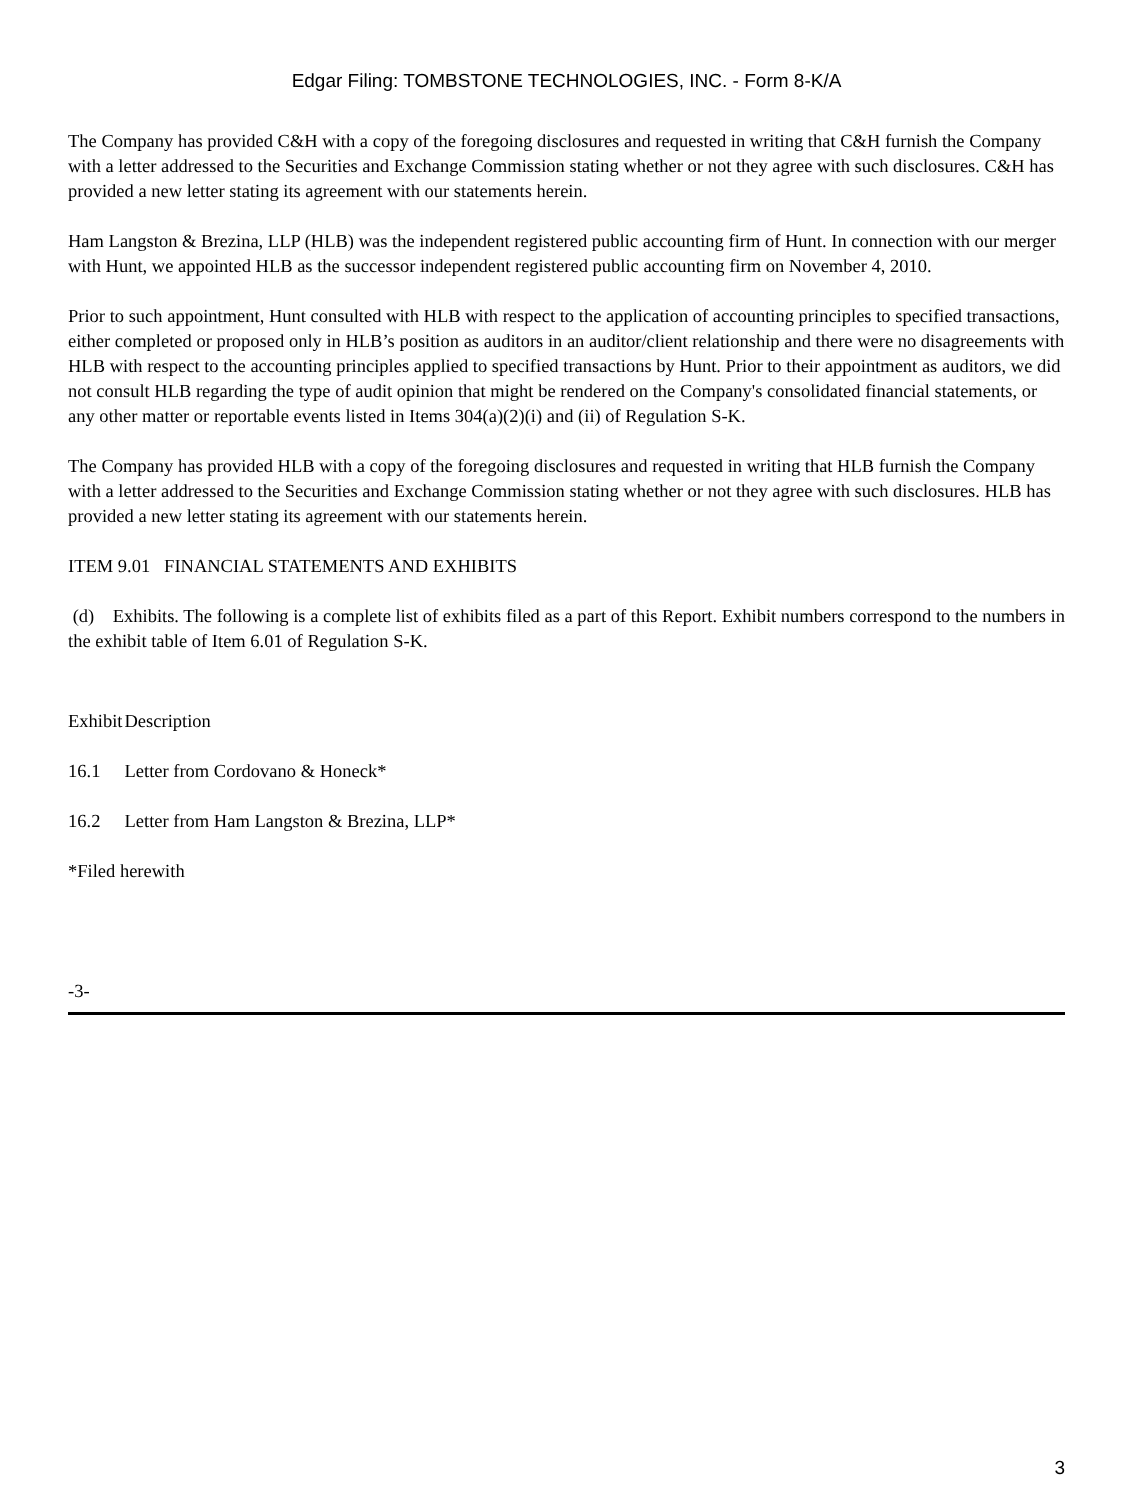Edgar Filing: TOMBSTONE TECHNOLOGIES, INC. - Form 8-K/A
The Company has provided C&H with a copy of the foregoing disclosures and requested in writing that C&H furnish the Company with a letter addressed to the Securities and Exchange Commission stating whether or not they agree with such disclosures. C&H has provided a new letter stating its agreement with our statements herein.
Ham Langston & Brezina, LLP (HLB) was the independent registered public accounting firm of Hunt. In connection with our merger with Hunt, we appointed HLB as the successor independent registered public accounting firm on November 4, 2010.
Prior to such appointment, Hunt consulted with HLB with respect to the application of accounting principles to specified transactions, either completed or proposed only in HLB’s position as auditors in an auditor/client relationship and there were no disagreements with HLB with respect to the accounting principles applied to specified transactions by Hunt. Prior to their appointment as auditors, we did not consult HLB regarding the type of audit opinion that might be rendered on the Company's consolidated financial statements, or any other matter or reportable events listed in Items 304(a)(2)(i) and (ii) of Regulation S-K.
The Company has provided HLB with a copy of the foregoing disclosures and requested in writing that HLB furnish the Company with a letter addressed to the Securities and Exchange Commission stating whether or not they agree with such disclosures. HLB has provided a new letter stating its agreement with our statements herein.
ITEM 9.01 FINANCIAL STATEMENTS AND EXHIBITS
(d) Exhibits. The following is a complete list of exhibits filed as a part of this Report. Exhibit numbers correspond to the numbers in the exhibit table of Item 6.01 of Regulation S-K.
| Exhibit | Description |
| --- | --- |
| 16.1 | Letter from Cordovano & Honeck* |
| 16.2 | Letter from Ham Langston & Brezina, LLP* |
*Filed herewith
-3-
3